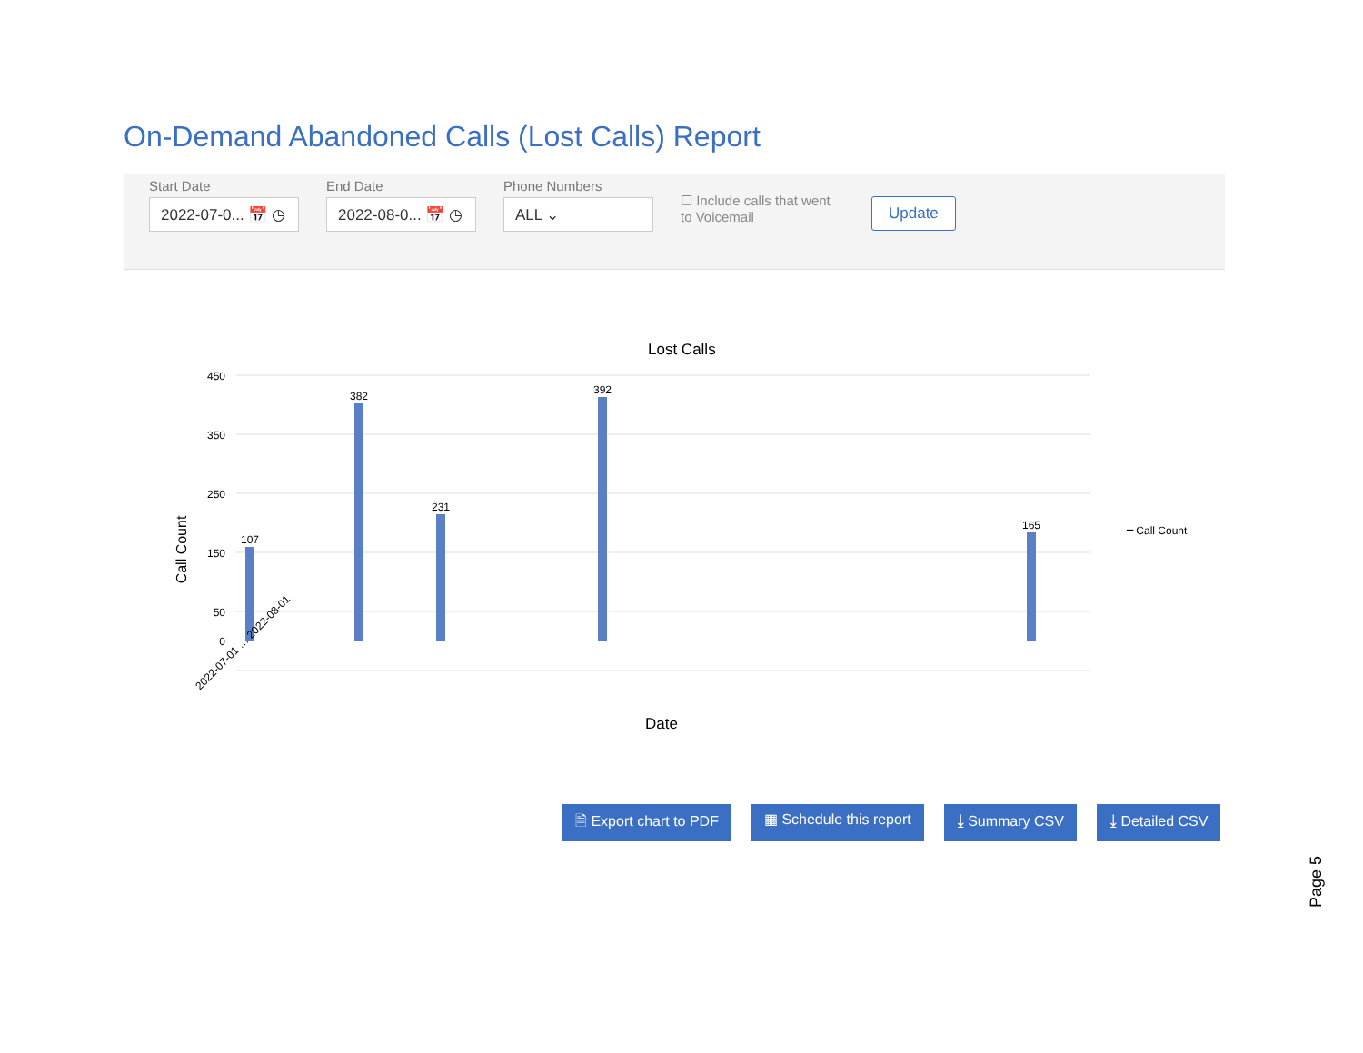On-Demand Abandoned Calls (Lost Calls) Report
Start Date
2022-07-0... 📅 ◷
End Date
2022-08-0... 📅 ◷
Phone Numbers
ALL ⌄
☐ Include calls that went to Voicemail
Update
Lost Calls
Call Count
Date
━ Call Count
450
350
250
150
50
0
107
382
392
231
165
2022-07-01 … 2022-08-01
🗎 Export chart to PDF ▦ Schedule this report ⤓ Summary CSV ⤓ Detailed CSV
Page 5